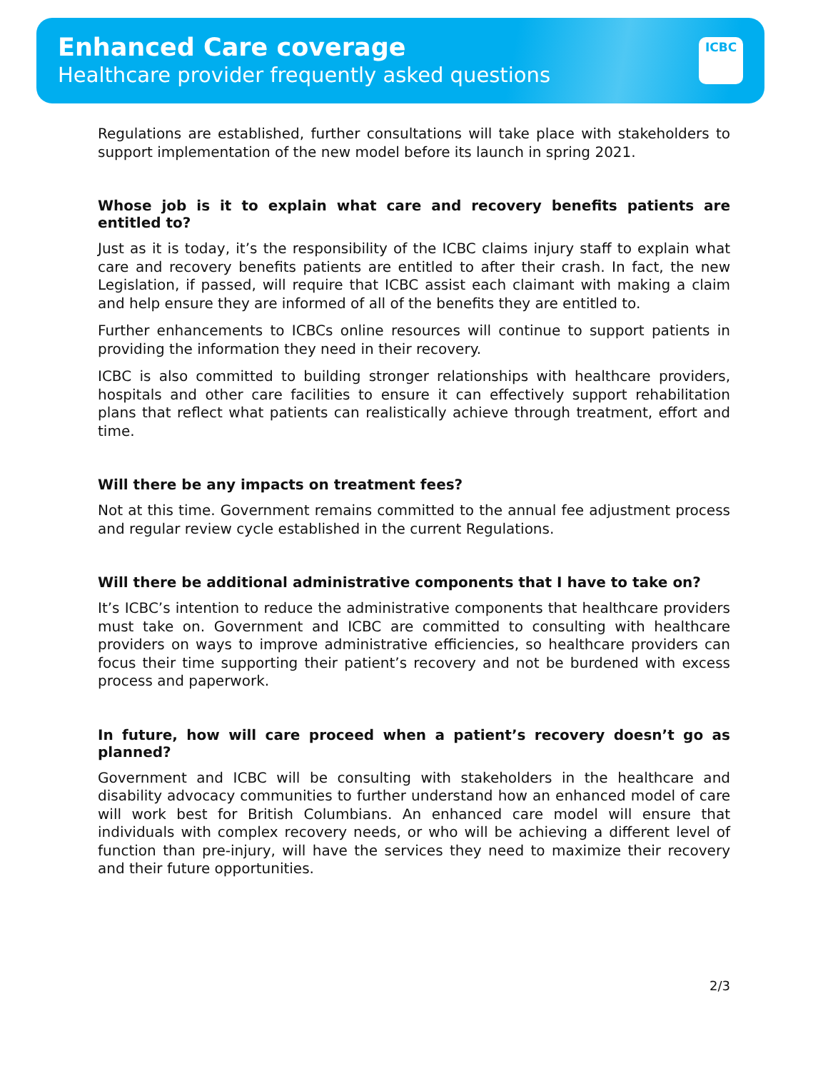Enhanced Care coverage
Healthcare provider frequently asked questions
ICBC
Regulations are established, further consultations will take place with stakeholders to support implementation of the new model before its launch in spring 2021.
Whose job is it to explain what care and recovery benefits patients are entitled to?
Just as it is today, it’s the responsibility of the ICBC claims injury staff to explain what care and recovery benefits patients are entitled to after their crash. In fact, the new Legislation, if passed, will require that ICBC assist each claimant with making a claim and help ensure they are informed of all of the benefits they are entitled to.
Further enhancements to ICBCs online resources will continue to support patients in providing the information they need in their recovery.
ICBC is also committed to building stronger relationships with healthcare providers, hospitals and other care facilities to ensure it can effectively support rehabilitation plans that reflect what patients can realistically achieve through treatment, effort and time.
Will there be any impacts on treatment fees?
Not at this time. Government remains committed to the annual fee adjustment process and regular review cycle established in the current Regulations.
Will there be additional administrative components that I have to take on?
It’s ICBC’s intention to reduce the administrative components that healthcare providers must take on. Government and ICBC are committed to consulting with healthcare providers on ways to improve administrative efficiencies, so healthcare providers can focus their time supporting their patient’s recovery and not be burdened with excess process and paperwork.
In future, how will care proceed when a patient’s recovery doesn’t go as planned?
Government and ICBC will be consulting with stakeholders in the healthcare and disability advocacy communities to further understand how an enhanced model of care will work best for British Columbians. An enhanced care model will ensure that individuals with complex recovery needs, or who will be achieving a different level of function than pre-injury, will have the services they need to maximize their recovery and their future opportunities.
2/3